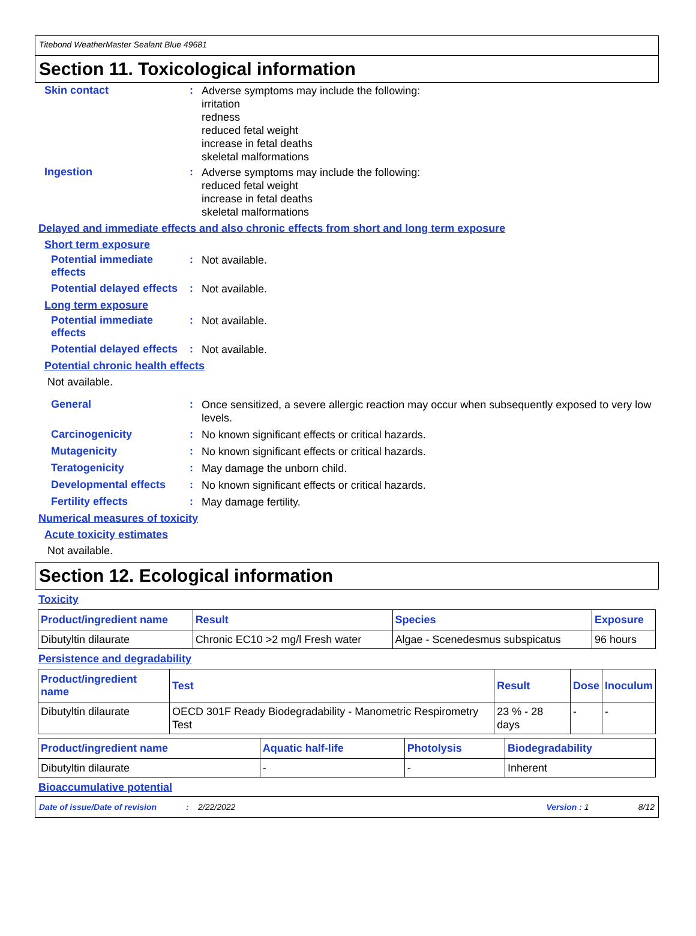Titebond WeatherMaster Sealant Blue 49681
Section 11. Toxicological information
Skin contact :
Adverse symptoms may include the following:
irritation
redness
reduced fetal weight
increase in fetal deaths
skeletal malformations
Ingestion :
Adverse symptoms may include the following:
reduced fetal weight
increase in fetal deaths
skeletal malformations
Delayed and immediate effects and also chronic effects from short and long term exposure
Short term exposure
Potential immediate effects
:
Not available.
Potential delayed effects
:
Not available.
Long term exposure
Potential immediate effects
:
Not available.
Potential delayed effects
:
Not available.
Potential chronic health effects
Not available.
General :
Once sensitized, a severe allergic reaction may occur when subsequently exposed to very low levels.
Carcinogenicity :
No known significant effects or critical hazards.
Mutagenicity :
No known significant effects or critical hazards.
Teratogenicity :
May damage the unborn child.
Developmental effects :
No known significant effects or critical hazards.
Fertility effects :
May damage fertility.
Numerical measures of toxicity
Acute toxicity estimates
Not available.
Section 12. Ecological information
Toxicity
| Product/ingredient name | Result | Species | Exposure |
| --- | --- | --- | --- |
| Dibutyltin dilaurate | Chronic EC10 >2 mg/l Fresh water | Algae - Scenedesmus subspicatus | 96 hours |
Persistence and degradability
| Product/ingredient name | Test | Result | Dose | Inoculum |
| --- | --- | --- | --- | --- |
| Dibutyltin dilaurate | OECD 301F Ready Biodegradability - Manometric Respirometry Test | 23 % - 28 days | - | - |
| Product/ingredient name | Aquatic half-life | Photolysis | Biodegradability |
| --- | --- | --- | --- |
| Dibutyltin dilaurate | - | - | Inherent |
Bioaccumulative potential
Date of issue/Date of revision: 2/22/2022 Version : 1 8/12